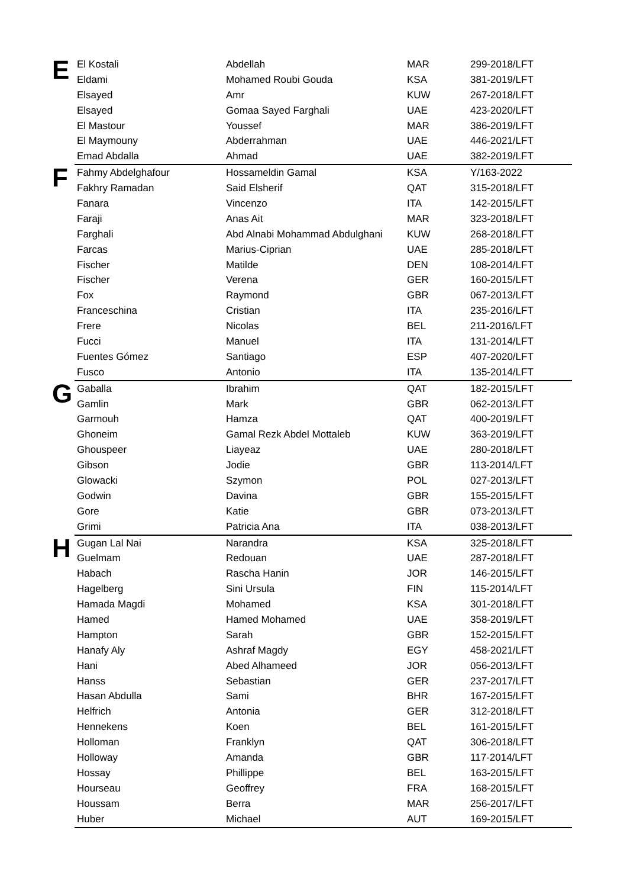| E | El Kostali | Abdellah | MAR | 299-2018/LFT |
| | Eldami | Mohamed Roubi Gouda | KSA | 381-2019/LFT |
| | Elsayed | Amr | KUW | 267-2018/LFT |
| | Elsayed | Gomaa Sayed Farghali | UAE | 423-2020/LFT |
| | El Mastour | Youssef | MAR | 386-2019/LFT |
| | El Maymouny | Abderrahman | UAE | 446-2021/LFT |
| | Emad Abdalla | Ahmad | UAE | 382-2019/LFT |
| F | Fahmy Abdelghafour | Hossameldin Gamal | KSA | Y/163-2022 |
| | Fakhry Ramadan | Said Elsherif | QAT | 315-2018/LFT |
| | Fanara | Vincenzo | ITA | 142-2015/LFT |
| | Faraji | Anas Ait | MAR | 323-2018/LFT |
| | Farghali | Abd Alnabi Mohammad Abdulghani | KUW | 268-2018/LFT |
| | Farcas | Marius-Ciprian | UAE | 285-2018/LFT |
| | Fischer | Matilde | DEN | 108-2014/LFT |
| | Fischer | Verena | GER | 160-2015/LFT |
| | Fox | Raymond | GBR | 067-2013/LFT |
| | Franceschina | Cristian | ITA | 235-2016/LFT |
| | Frere | Nicolas | BEL | 211-2016/LFT |
| | Fucci | Manuel | ITA | 131-2014/LFT |
| | Fuentes Gómez | Santiago | ESP | 407-2020/LFT |
| | Fusco | Antonio | ITA | 135-2014/LFT |
| G | Gaballa | Ibrahim | QAT | 182-2015/LFT |
| | Gamlin | Mark | GBR | 062-2013/LFT |
| | Garmouh | Hamza | QAT | 400-2019/LFT |
| | Ghoneim | Gamal Rezk Abdel Mottaleb | KUW | 363-2019/LFT |
| | Ghouspeer | Liayeaz | UAE | 280-2018/LFT |
| | Gibson | Jodie | GBR | 113-2014/LFT |
| | Glowacki | Szymon | POL | 027-2013/LFT |
| | Godwin | Davina | GBR | 155-2015/LFT |
| | Gore | Katie | GBR | 073-2013/LFT |
| | Grimi | Patricia Ana | ITA | 038-2013/LFT |
| H | Gugan Lal Nai | Narandra | KSA | 325-2018/LFT |
| | Guelmam | Redouan | UAE | 287-2018/LFT |
| | Habach | Rascha Hanin | JOR | 146-2015/LFT |
| | Hagelberg | Sini Ursula | FIN | 115-2014/LFT |
| | Hamada Magdi | Mohamed | KSA | 301-2018/LFT |
| | Hamed | Hamed Mohamed | UAE | 358-2019/LFT |
| | Hampton | Sarah | GBR | 152-2015/LFT |
| | Hanafy Aly | Ashraf Magdy | EGY | 458-2021/LFT |
| | Hani | Abed Alhameed | JOR | 056-2013/LFT |
| | Hanss | Sebastian | GER | 237-2017/LFT |
| | Hasan Abdulla | Sami | BHR | 167-2015/LFT |
| | Helfrich | Antonia | GER | 312-2018/LFT |
| | Hennekens | Koen | BEL | 161-2015/LFT |
| | Holloman | Franklyn | QAT | 306-2018/LFT |
| | Holloway | Amanda | GBR | 117-2014/LFT |
| | Hossay | Phillippe | BEL | 163-2015/LFT |
| | Hourseau | Geoffrey | FRA | 168-2015/LFT |
| | Houssam | Berra | MAR | 256-2017/LFT |
| | Huber | Michael | AUT | 169-2015/LFT |